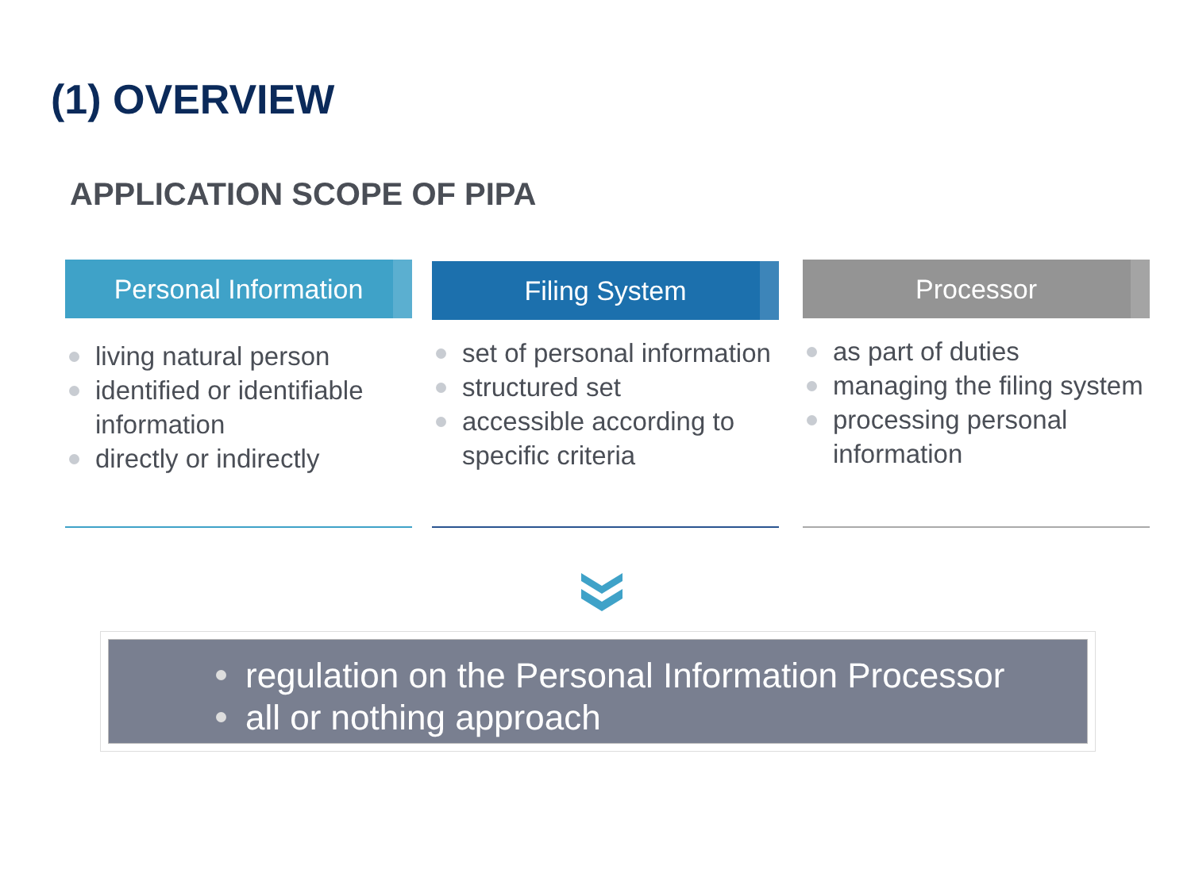(1) OVERVIEW
APPLICATION SCOPE OF PIPA
Personal Information
living natural person
identified or identifiable information
directly or indirectly
Filing System
set of personal information
structured set
accessible according to specific criteria
Processor
as part of duties
managing the filing system
processing personal information
regulation on the Personal Information Processor
all or nothing approach